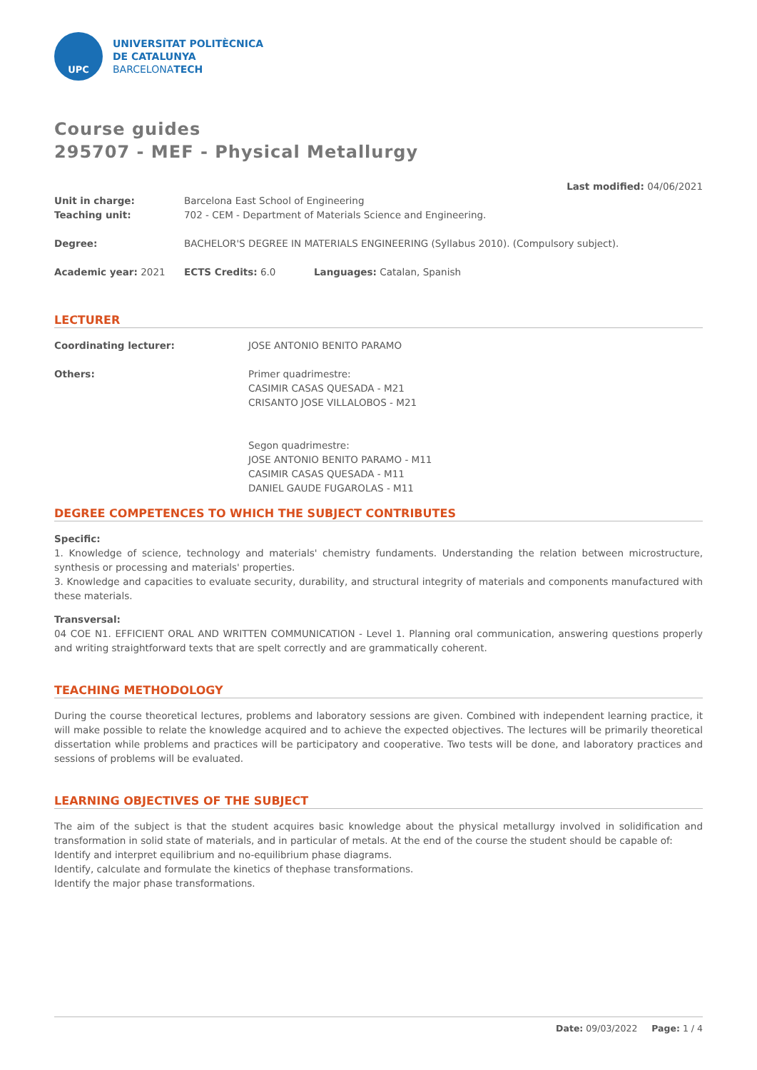UPC
UNIVERSITAT POLITÈCNICA
DE CATALUNYA
BARCELONATECH
Course guides
295707 - MEF - Physical Metallurgy
Last modified: 04/06/2021
Unit in charge: Barcelona East School of Engineering
Teaching unit: 702 - CEM - Department of Materials Science and Engineering.
Degree: BACHELOR'S DEGREE IN MATERIALS ENGINEERING (Syllabus 2010). (Compulsory subject).
Academic year: 2021 ECTS Credits: 6.0 Languages: Catalan, Spanish
LECTURER
Coordinating lecturer: JOSE ANTONIO BENITO PARAMO
Others: Primer quadrimestre:
CASIMIR CASAS QUESADA - M21
CRISANTO JOSE VILLALOBOS - M21
Segon quadrimestre:
JOSE ANTONIO BENITO PARAMO - M11
CASIMIR CASAS QUESADA - M11
DANIEL GAUDE FUGAROLAS - M11
DEGREE COMPETENCES TO WHICH THE SUBJECT CONTRIBUTES
Specific:
1. Knowledge of science, technology and materials' chemistry fundaments. Understanding the relation between microstructure, synthesis or processing and materials' properties.
3. Knowledge and capacities to evaluate security, durability, and structural integrity of materials and components manufactured with these materials.
Transversal:
04 COE N1. EFFICIENT ORAL AND WRITTEN COMMUNICATION - Level 1. Planning oral communication, answering questions properly and writing straightforward texts that are spelt correctly and are grammatically coherent.
TEACHING METHODOLOGY
During the course theoretical lectures, problems and laboratory sessions are given. Combined with independent learning practice, it will make possible to relate the knowledge acquired and to achieve the expected objectives. The lectures will be primarily theoretical dissertation while problems and practices will be participatory and cooperative. Two tests will be done, and laboratory practices and sessions of problems will be evaluated.
LEARNING OBJECTIVES OF THE SUBJECT
The aim of the subject is that the student acquires basic knowledge about the physical metallurgy involved in solidification and transformation in solid state of materials, and in particular of metals. At the end of the course the student should be capable of:
Identify and interpret equilibrium and no-equilibrium phase diagrams.
Identify, calculate and formulate the kinetics of thephase transformations.
Identify the major phase transformations.
Date: 09/03/2022 Page: 1 / 4